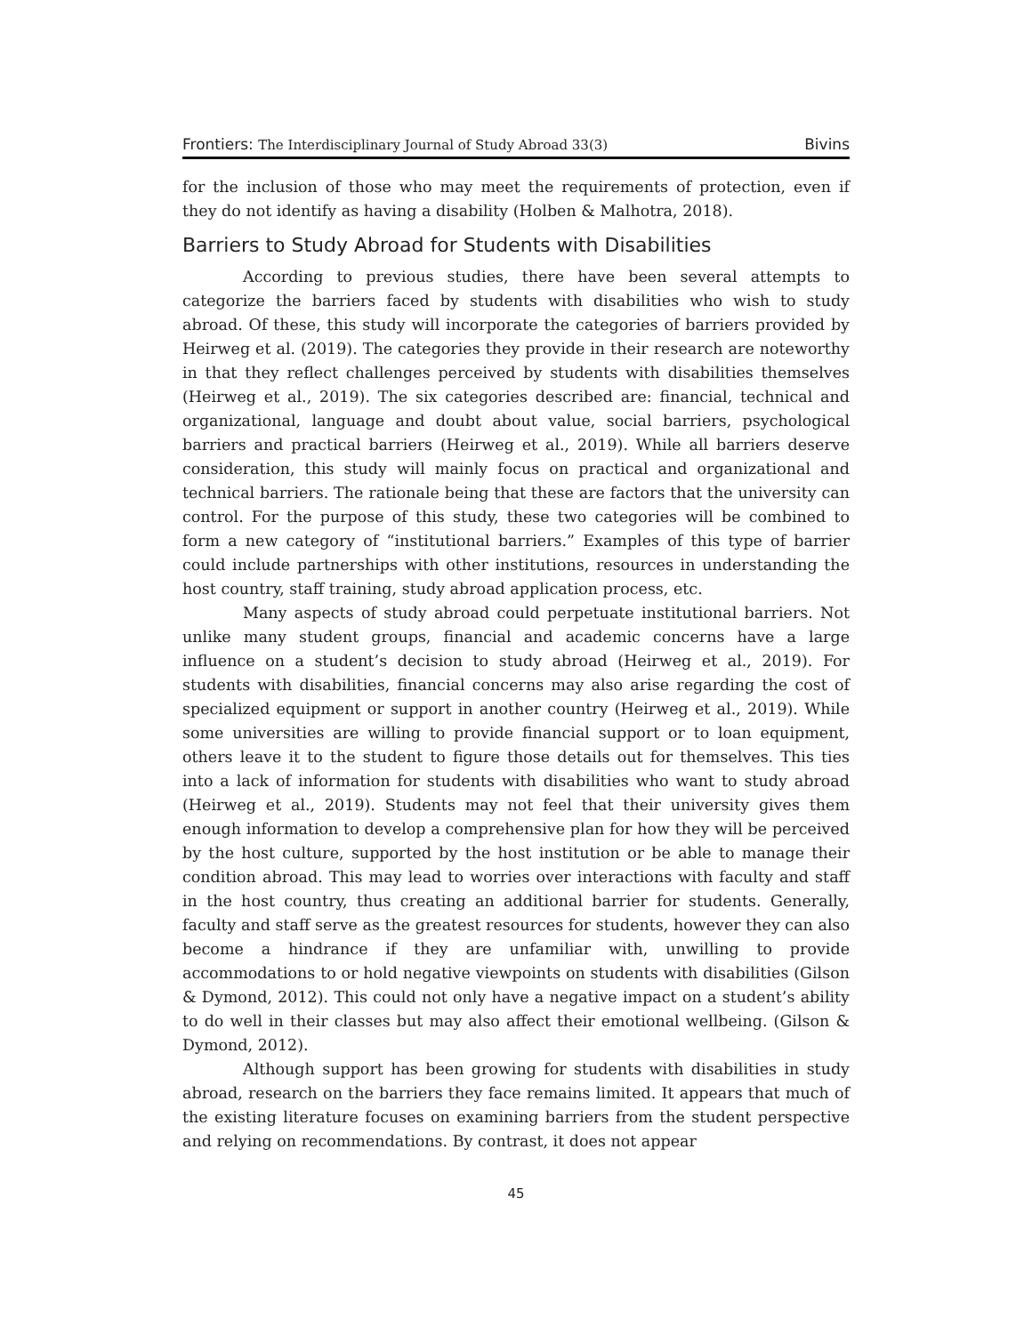Frontiers: The Interdisciplinary Journal of Study Abroad 33(3) Bivins
for the inclusion of those who may meet the requirements of protection, even if they do not identify as having a disability (Holben & Malhotra, 2018).
Barriers to Study Abroad for Students with Disabilities
According to previous studies, there have been several attempts to categorize the barriers faced by students with disabilities who wish to study abroad. Of these, this study will incorporate the categories of barriers provided by Heirweg et al. (2019). The categories they provide in their research are noteworthy in that they reflect challenges perceived by students with disabilities themselves (Heirweg et al., 2019). The six categories described are: financial, technical and organizational, language and doubt about value, social barriers, psychological barriers and practical barriers (Heirweg et al., 2019). While all barriers deserve consideration, this study will mainly focus on practical and organizational and technical barriers. The rationale being that these are factors that the university can control. For the purpose of this study, these two categories will be combined to form a new category of “institutional barriers.” Examples of this type of barrier could include partnerships with other institutions, resources in understanding the host country, staff training, study abroad application process, etc.
Many aspects of study abroad could perpetuate institutional barriers. Not unlike many student groups, financial and academic concerns have a large influence on a student’s decision to study abroad (Heirweg et al., 2019). For students with disabilities, financial concerns may also arise regarding the cost of specialized equipment or support in another country (Heirweg et al., 2019). While some universities are willing to provide financial support or to loan equipment, others leave it to the student to figure those details out for themselves. This ties into a lack of information for students with disabilities who want to study abroad (Heirweg et al., 2019). Students may not feel that their university gives them enough information to develop a comprehensive plan for how they will be perceived by the host culture, supported by the host institution or be able to manage their condition abroad. This may lead to worries over interactions with faculty and staff in the host country, thus creating an additional barrier for students. Generally, faculty and staff serve as the greatest resources for students, however they can also become a hindrance if they are unfamiliar with, unwilling to provide accommodations to or hold negative viewpoints on students with disabilities (Gilson & Dymond, 2012). This could not only have a negative impact on a student’s ability to do well in their classes but may also affect their emotional wellbeing. (Gilson & Dymond, 2012).
Although support has been growing for students with disabilities in study abroad, research on the barriers they face remains limited. It appears that much of the existing literature focuses on examining barriers from the student perspective and relying on recommendations. By contrast, it does not appear
45